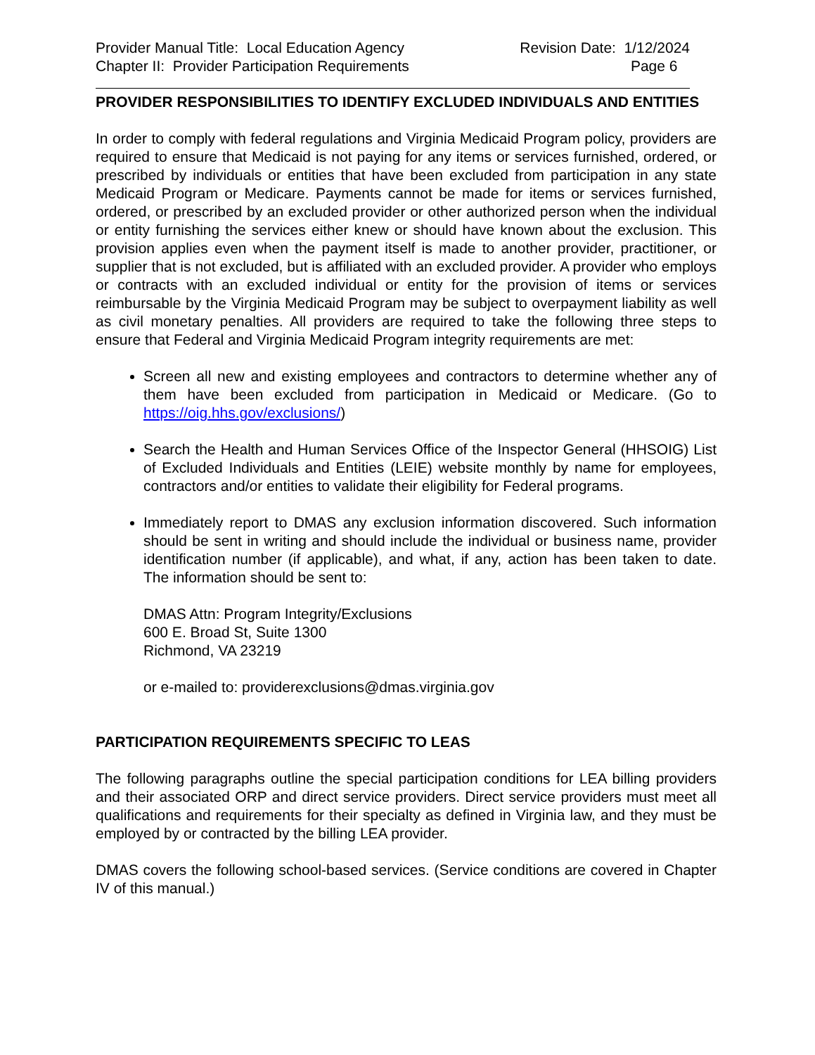Provider Manual Title: Local Education Agency
Revision Date: 1/12/2024
Chapter II: Provider Participation Requirements
Page 6
PROVIDER RESPONSIBILITIES TO IDENTIFY EXCLUDED INDIVIDUALS AND ENTITIES
In order to comply with federal regulations and Virginia Medicaid Program policy, providers are required to ensure that Medicaid is not paying for any items or services furnished, ordered, or prescribed by individuals or entities that have been excluded from participation in any state Medicaid Program or Medicare. Payments cannot be made for items or services furnished, ordered, or prescribed by an excluded provider or other authorized person when the individual or entity furnishing the services either knew or should have known about the exclusion. This provision applies even when the payment itself is made to another provider, practitioner, or supplier that is not excluded, but is affiliated with an excluded provider. A provider who employs or contracts with an excluded individual or entity for the provision of items or services reimbursable by the Virginia Medicaid Program may be subject to overpayment liability as well as civil monetary penalties. All providers are required to take the following three steps to ensure that Federal and Virginia Medicaid Program integrity requirements are met:
Screen all new and existing employees and contractors to determine whether any of them have been excluded from participation in Medicaid or Medicare. (Go to https://oig.hhs.gov/exclusions/)
Search the Health and Human Services Office of the Inspector General (HHSOIG) List of Excluded Individuals and Entities (LEIE) website monthly by name for employees, contractors and/or entities to validate their eligibility for Federal programs.
Immediately report to DMAS any exclusion information discovered. Such information should be sent in writing and should include the individual or business name, provider identification number (if applicable), and what, if any, action has been taken to date. The information should be sent to:
DMAS Attn: Program Integrity/Exclusions
600 E. Broad St, Suite 1300
Richmond, VA 23219
or e-mailed to: providerexclusions@dmas.virginia.gov
PARTICIPATION REQUIREMENTS SPECIFIC TO LEAS
The following paragraphs outline the special participation conditions for LEA billing providers and their associated ORP and direct service providers. Direct service providers must meet all qualifications and requirements for their specialty as defined in Virginia law, and they must be employed by or contracted by the billing LEA provider.
DMAS covers the following school-based services. (Service conditions are covered in Chapter IV of this manual.)